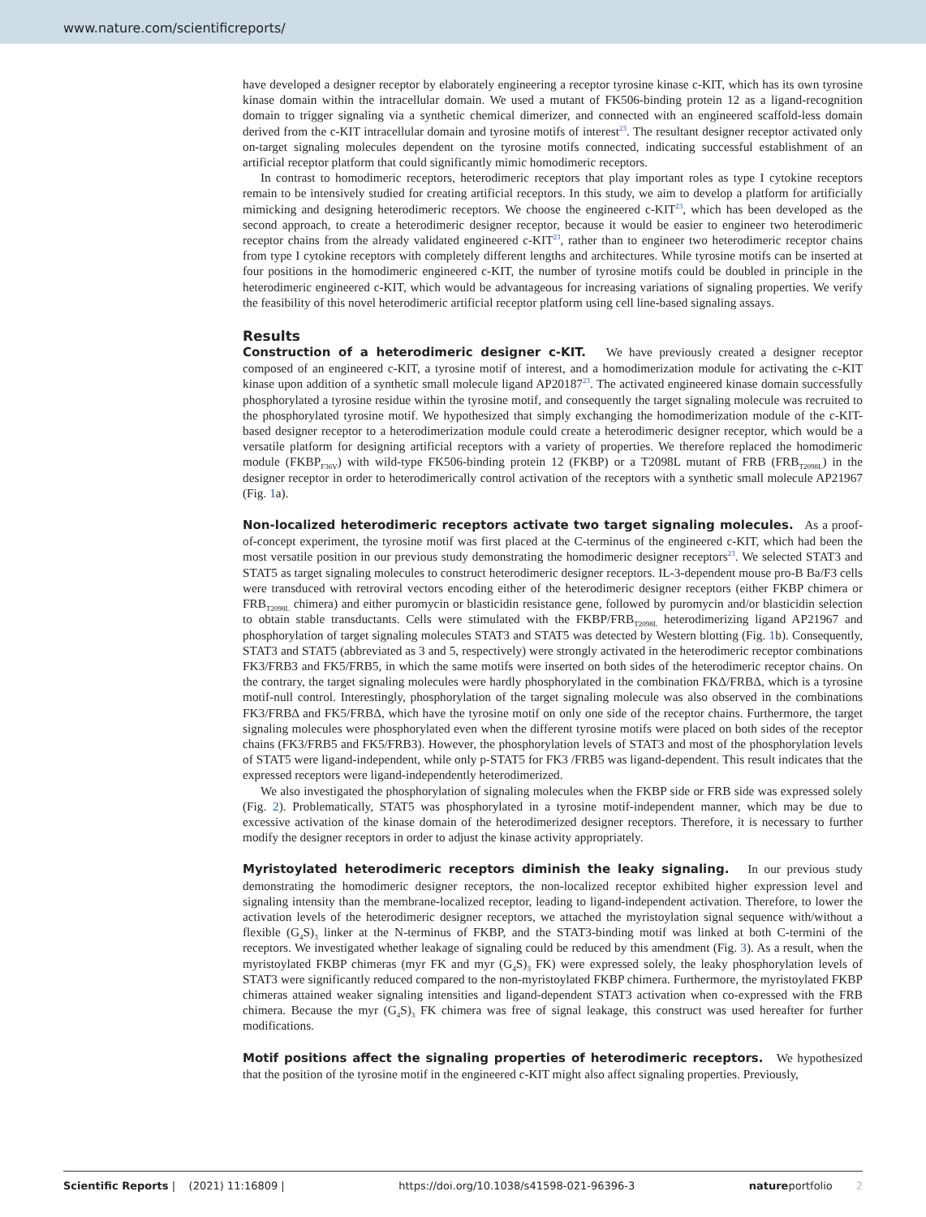www.nature.com/scientificreports/
have developed a designer receptor by elaborately engineering a receptor tyrosine kinase c-KIT, which has its own tyrosine kinase domain within the intracellular domain. We used a mutant of FK506-binding protein 12 as a ligand-recognition domain to trigger signaling via a synthetic chemical dimerizer, and connected with an engineered scaffold-less domain derived from the c-KIT intracellular domain and tyrosine motifs of interest<sup>23</sup>. The resultant designer receptor activated only on-target signaling molecules dependent on the tyrosine motifs connected, indicating successful establishment of an artificial receptor platform that could significantly mimic homodimeric receptors.
In contrast to homodimeric receptors, heterodimeric receptors that play important roles as type I cytokine receptors remain to be intensively studied for creating artificial receptors. In this study, we aim to develop a platform for artificially mimicking and designing heterodimeric receptors. We choose the engineered c-KIT<sup>23</sup>, which has been developed as the second approach, to create a heterodimeric designer receptor, because it would be easier to engineer two heterodimeric receptor chains from the already validated engineered c-KIT<sup>23</sup>, rather than to engineer two heterodimeric receptor chains from type I cytokine receptors with completely different lengths and architectures. While tyrosine motifs can be inserted at four positions in the homodimeric engineered c-KIT, the number of tyrosine motifs could be doubled in principle in the heterodimeric engineered c-KIT, which would be advantageous for increasing variations of signaling properties. We verify the feasibility of this novel heterodimeric artificial receptor platform using cell line-based signaling assays.
Results
Construction of a heterodimeric designer c-KIT. We have previously created a designer receptor composed of an engineered c-KIT, a tyrosine motif of interest, and a homodimerization module for activating the c-KIT kinase upon addition of a synthetic small molecule ligand AP20187<sup>23</sup>. The activated engineered kinase domain successfully phosphorylated a tyrosine residue within the tyrosine motif, and consequently the target signaling molecule was recruited to the phosphorylated tyrosine motif. We hypothesized that simply exchanging the homodimerization module of the c-KIT-based designer receptor to a heterodimerization module could create a heterodimeric designer receptor, which would be a versatile platform for designing artificial receptors with a variety of properties. We therefore replaced the homodimeric module (FKBP<sub>F36V</sub>) with wild-type FK506-binding protein 12 (FKBP) or a T2098L mutant of FRB (FRB<sub>T2098L</sub>) in the designer receptor in order to heterodimerically control activation of the receptors with a synthetic small molecule AP21967 (Fig. 1a).
Non-localized heterodimeric receptors activate two target signaling molecules. As a proof-of-concept experiment, the tyrosine motif was first placed at the C-terminus of the engineered c-KIT, which had been the most versatile position in our previous study demonstrating the homodimeric designer receptors<sup>23</sup>. We selected STAT3 and STAT5 as target signaling molecules to construct heterodimeric designer receptors. IL-3-dependent mouse pro-B Ba/F3 cells were transduced with retroviral vectors encoding either of the heterodimeric designer receptors (either FKBP chimera or FRB<sub>T2098L</sub> chimera) and either puromycin or blasticidin resistance gene, followed by puromycin and/or blasticidin selection to obtain stable transductants. Cells were stimulated with the FKBP/FRB<sub>T2098L</sub> heterodimerizing ligand AP21967 and phosphorylation of target signaling molecules STAT3 and STAT5 was detected by Western blotting (Fig. 1b). Consequently, STAT3 and STAT5 (abbreviated as 3 and 5, respectively) were strongly activated in the heterodimeric receptor combinations FK3/FRB3 and FK5/FRB5, in which the same motifs were inserted on both sides of the heterodimeric receptor chains. On the contrary, the target signaling molecules were hardly phosphorylated in the combination FKΔ/FRBΔ, which is a tyrosine motif-null control. Interestingly, phosphorylation of the target signaling molecule was also observed in the combinations FK3/FRBΔ and FK5/FRBΔ, which have the tyrosine motif on only one side of the receptor chains. Furthermore, the target signaling molecules were phosphorylated even when the different tyrosine motifs were placed on both sides of the receptor chains (FK3/FRB5 and FK5/FRB3). However, the phosphorylation levels of STAT3 and most of the phosphorylation levels of STAT5 were ligand-independent, while only p-STAT5 for FK3 /FRB5 was ligand-dependent. This result indicates that the expressed receptors were ligand-independently heterodimerized.
We also investigated the phosphorylation of signaling molecules when the FKBP side or FRB side was expressed solely (Fig. 2). Problematically, STAT5 was phosphorylated in a tyrosine motif-independent manner, which may be due to excessive activation of the kinase domain of the heterodimerized designer receptors. Therefore, it is necessary to further modify the designer receptors in order to adjust the kinase activity appropriately.
Myristoylated heterodimeric receptors diminish the leaky signaling. In our previous study demonstrating the homodimeric designer receptors, the non-localized receptor exhibited higher expression level and signaling intensity than the membrane-localized receptor, leading to ligand-independent activation. Therefore, to lower the activation levels of the heterodimeric designer receptors, we attached the myristoylation signal sequence with/without a flexible (G<sub>4</sub>S)<sub>3</sub> linker at the N-terminus of FKBP, and the STAT3-binding motif was linked at both C-termini of the receptors. We investigated whether leakage of signaling could be reduced by this amendment (Fig. 3). As a result, when the myristoylated FKBP chimeras (myr FK and myr (G<sub>4</sub>S)<sub>3</sub> FK) were expressed solely, the leaky phosphorylation levels of STAT3 were significantly reduced compared to the non-myristoylated FKBP chimera. Furthermore, the myristoylated FKBP chimeras attained weaker signaling intensities and ligand-dependent STAT3 activation when co-expressed with the FRB chimera. Because the myr (G<sub>4</sub>S)<sub>3</sub> FK chimera was free of signal leakage, this construct was used hereafter for further modifications.
Motif positions affect the signaling properties of heterodimeric receptors. We hypothesized that the position of the tyrosine motif in the engineered c-KIT might also affect signaling properties. Previously,
Scientific Reports | (2021) 11:16809 | https://doi.org/10.1038/s41598-021-96396-3 natureportfolio 2